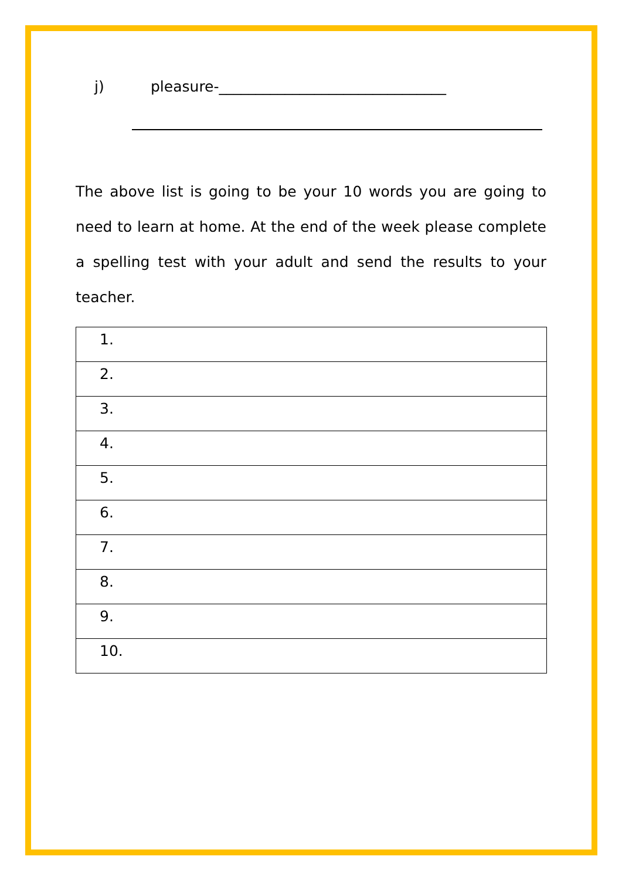j) pleasure-_______________________________
The above list is going to be your 10 words you are going to need to learn at home. At the end of the week please complete a spelling test with your adult and send the results to your teacher.
| 1. |
| 2. |
| 3. |
| 4. |
| 5. |
| 6. |
| 7. |
| 8. |
| 9. |
| 10. |